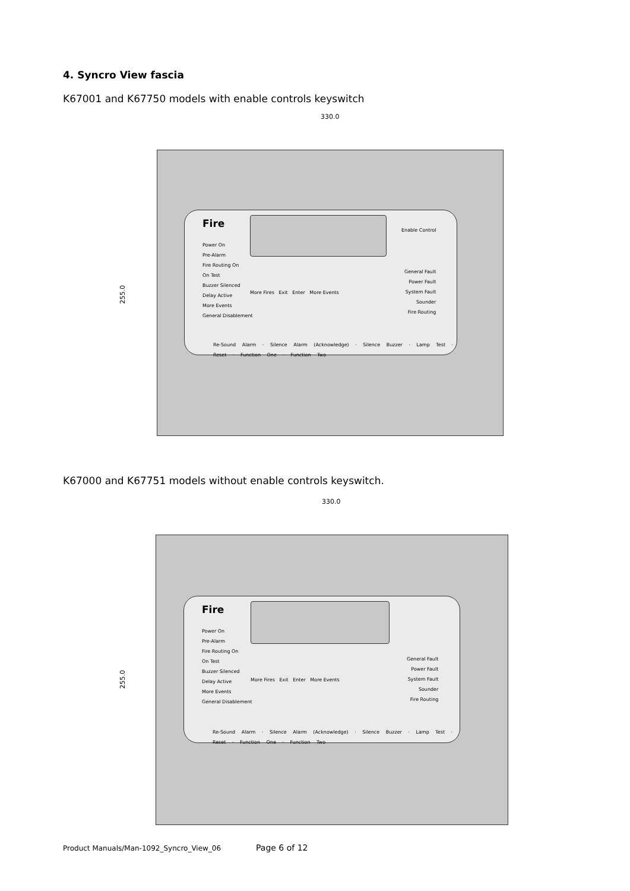4. Syncro View fascia
K67001 and K67750 models with enable controls keyswitch
330.0
255.0
Fire
Power On
Pre-Alarm
Fire Routing On
On Test
Buzzer Silenced
Delay Active
More Events
General Disablement
More Fires Exit Enter More Events
Enable Control
General Fault
Power Fault
System Fault
Sounder
Fire Routing
Re-Sound Alarm · Silence Alarm (Acknowledge) · Silence Buzzer · Lamp Test · Reset · Function One · Function Two
K67000 and K67751 models without enable controls keyswitch.
330.0
255.0
Fire
Power On
Pre-Alarm
Fire Routing On
On Test
Buzzer Silenced
Delay Active
More Events
General Disablement
More Fires Exit Enter More Events
General Fault
Power Fault
System Fault
Sounder
Fire Routing
Re-Sound Alarm · Silence Alarm (Acknowledge) · Silence Buzzer · Lamp Test · Reset · Function One · Function Two
Product Manuals/Man-1092_Syncro_View_06
Page 6 of 12